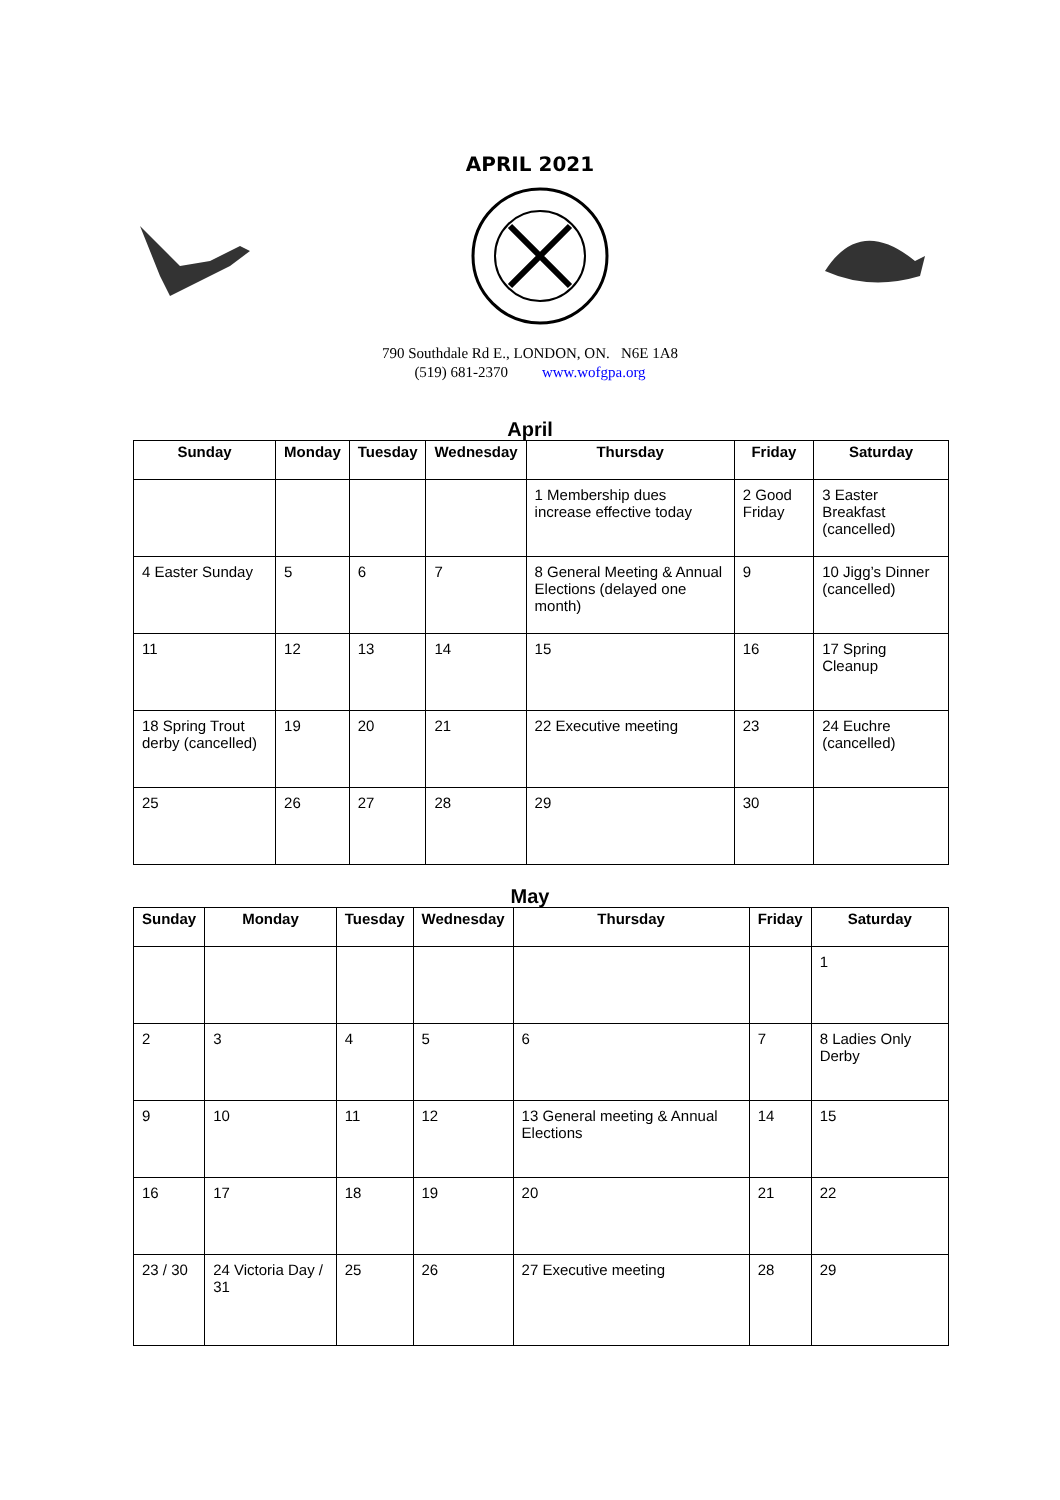APRIL 2021
790 Southdale Rd E., LONDON, ON. N6E 1A8
(519) 681-2370 www.wofgpa.org
April
| Sunday | Monday | Tuesday | Wednesday | Thursday | Friday | Saturday |
| --- | --- | --- | --- | --- | --- | --- |
| | | | | 1 Membership dues increase effective today | 2 Good Friday | 3 Easter Breakfast (cancelled) |
| 4 Easter Sunday | 5 | 6 | 7 | 8 General Meeting & Annual Elections (delayed one month) | 9 | 10 Jigg’s Dinner (cancelled) |
| 11 | 12 | 13 | 14 | 15 | 16 | 17 Spring Cleanup |
| 18 Spring Trout derby (cancelled) | 19 | 20 | 21 | 22 Executive meeting | 23 | 24 Euchre (cancelled) |
| 25 | 26 | 27 | 28 | 29 | 30 | |
May
| Sunday | Monday | Tuesday | Wednesday | Thursday | Friday | Saturday |
| --- | --- | --- | --- | --- | --- | --- |
| | | | | | | 1 |
| 2 | 3 | 4 | 5 | 6 | 7 | 8 Ladies Only Derby |
| 9 | 10 | 11 | 12 | 13 General meeting & Annual Elections | 14 | 15 |
| 16 | 17 | 18 | 19 | 20 | 21 | 22 |
| 23 / 30 | 24 Victoria Day / 31 | 25 | 26 | 27 Executive meeting | 28 | 29 |